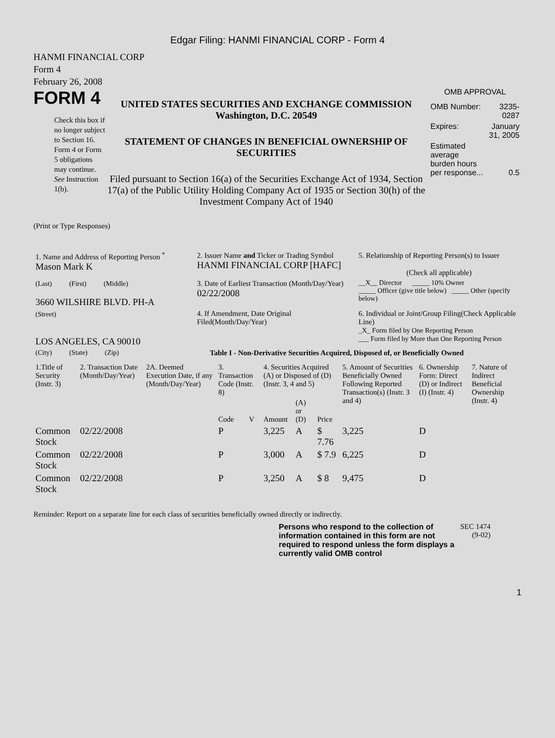Edgar Filing: HANMI FINANCIAL CORP - Form 4
HANMI FINANCIAL CORP
Form 4
February 26, 2008
FORM 4
Check this box if no longer subject to Section 16. Form 4 or Form 5 obligations may continue. See Instruction 1(b).
UNITED STATES SECURITIES AND EXCHANGE COMMISSION
Washington, D.C. 20549
STATEMENT OF CHANGES IN BENEFICIAL OWNERSHIP OF SECURITIES
Filed pursuant to Section 16(a) of the Securities Exchange Act of 1934, Section 17(a) of the Public Utility Holding Company Act of 1935 or Section 30(h) of the Investment Company Act of 1940
OMB APPROVAL
| OMB Number: | 3235-0287 |
| Expires: | January 31, 2005 |
| Estimated average burden hours per response... | 0.5 |
(Print or Type Responses)
| 1. Name and Address of Reporting Person <sup>*</sup> Mason Mark K | 2. Issuer Name and Ticker or Trading Symbol HANMI FINANCIAL CORP [HAFC] | 5. Relationship of Reporting Person(s) to Issuer (Check all applicable) |
| (Last) (First) (Middle) 3660 WILSHIRE BLVD. PH-A | 3. Date of Earliest Transaction (Month/Day/Year) 02/22/2008 | __X__ Director _____ 10% Owner _____ Officer (give title below) _____ Other (specify below) |
| (Street) LOS ANGELES, CA 90010 | 4. If Amendment, Date Original Filed(Month/Day/Year) | 6. Individual or Joint/Group Filing(Check Applicable Line) _X_ Form filed by One Reporting Person ___ Form filed by More than One Reporting Person |
| (City) (State) (Zip) | Table I - Non-Derivative Securities Acquired, Disposed of, or Beneficially Owned | |
| 1.Title of Security (Instr. 3) | 2. Transaction Date (Month/Day/Year) | 2A. Deemed Execution Date, if any (Month/Day/Year) | 3. Transaction Code (Instr. 8) | | 4. Securities Acquired (A) or Disposed of (D) (Instr. 3, 4 and 5) | | | 5. Amount of Securities Beneficially Owned Following Reported Transaction(s) (Instr. 3 and 4) | 6. Ownership Form: Direct (D) or Indirect (I) (Instr. 4) | 7. Nature of Indirect Beneficial Ownership (Instr. 4) |
| --- | --- | --- | --- | --- | --- | --- | --- | --- | --- | --- |
| | | | Code | V | Amount | (A) or (D) | Price | | | |
| Common Stock | 02/22/2008 | | P | | 3,225 | A | $ 7.76 | 3,225 | D | |
| Common Stock | 02/22/2008 | | P | | 3,000 | A | $ 7.9 | 6,225 | D | |
| Common Stock | 02/22/2008 | | P | | 3,250 | A | $ 8 | 9,475 | D | |
Reminder: Report on a separate line for each class of securities beneficially owned directly or indirectly.
Persons who respond to the collection of information contained in this form are not required to respond unless the form displays a currently valid OMB control
SEC 1474 (9-02)
1